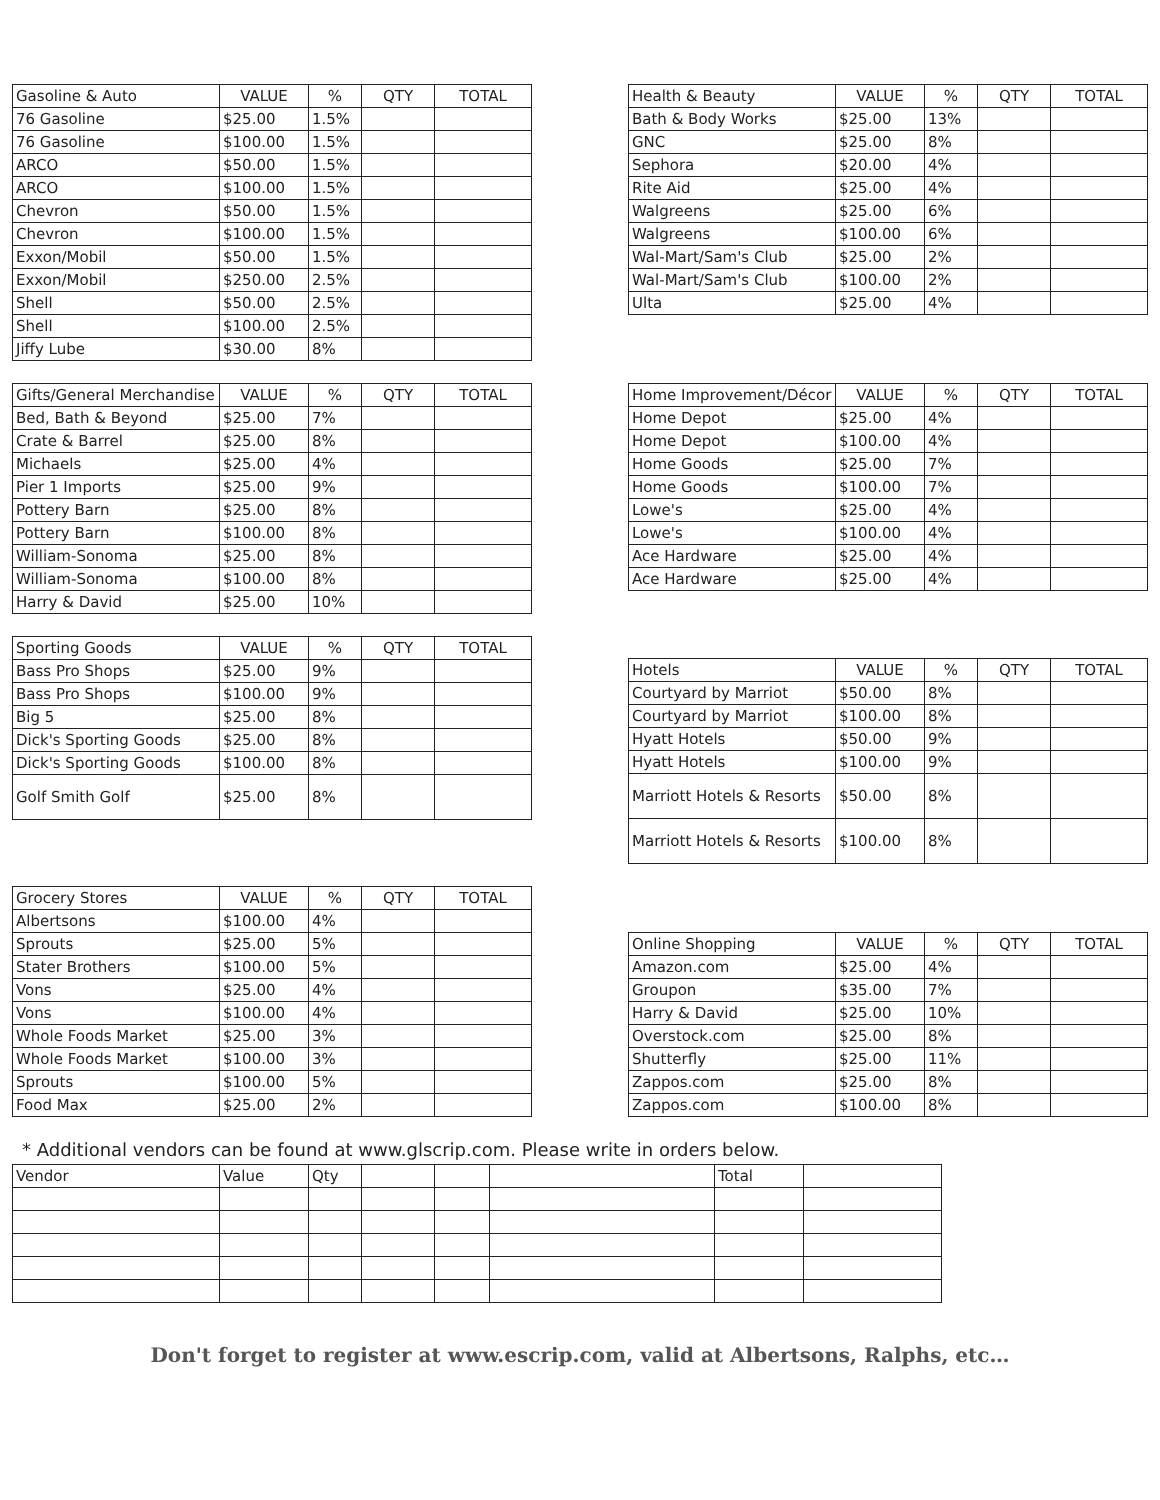| Gasoline & Auto | VALUE | % | QTY | TOTAL |
| --- | --- | --- | --- | --- |
| 76 Gasoline | $25.00 | 1.5% | | |
| 76 Gasoline | $100.00 | 1.5% | | |
| ARCO | $50.00 | 1.5% | | |
| ARCO | $100.00 | 1.5% | | |
| Chevron | $50.00 | 1.5% | | |
| Chevron | $100.00 | 1.5% | | |
| Exxon/Mobil | $50.00 | 1.5% | | |
| Exxon/Mobil | $250.00 | 2.5% | | |
| Shell | $50.00 | 2.5% | | |
| Shell | $100.00 | 2.5% | | |
| Jiffy Lube | $30.00 | 8% | | |
| Health & Beauty | VALUE | % | QTY | TOTAL |
| --- | --- | --- | --- | --- |
| Bath & Body Works | $25.00 | 13% | | |
| GNC | $25.00 | 8% | | |
| Sephora | $20.00 | 4% | | |
| Rite Aid | $25.00 | 4% | | |
| Walgreens | $25.00 | 6% | | |
| Walgreens | $100.00 | 6% | | |
| Wal-Mart/Sam's Club | $25.00 | 2% | | |
| Wal-Mart/Sam's Club | $100.00 | 2% | | |
| Ulta | $25.00 | 4% | | |
| Gifts/General Merchandise | VALUE | % | QTY | TOTAL |
| --- | --- | --- | --- | --- |
| Bed, Bath & Beyond | $25.00 | 7% | | |
| Crate & Barrel | $25.00 | 8% | | |
| Michaels | $25.00 | 4% | | |
| Pier 1 Imports | $25.00 | 9% | | |
| Pottery Barn | $25.00 | 8% | | |
| Pottery Barn | $100.00 | 8% | | |
| William-Sonoma | $25.00 | 8% | | |
| William-Sonoma | $100.00 | 8% | | |
| Harry & David | $25.00 | 10% | | |
| Home Improvement/Décor | VALUE | % | QTY | TOTAL |
| --- | --- | --- | --- | --- |
| Home Depot | $25.00 | 4% | | |
| Home Depot | $100.00 | 4% | | |
| Home Goods | $25.00 | 7% | | |
| Home Goods | $100.00 | 7% | | |
| Lowe's | $25.00 | 4% | | |
| Lowe's | $100.00 | 4% | | |
| Ace Hardware | $25.00 | 4% | | |
| Ace Hardware | $25.00 | 4% | | |
| Sporting Goods | VALUE | % | QTY | TOTAL |
| --- | --- | --- | --- | --- |
| Bass Pro Shops | $25.00 | 9% | | |
| Bass Pro Shops | $100.00 | 9% | | |
| Big 5 | $25.00 | 8% | | |
| Dick's Sporting Goods | $25.00 | 8% | | |
| Dick's Sporting Goods | $100.00 | 8% | | |
| Golf Smith Golf | $25.00 | 8% | | |
| Hotels | VALUE | % | QTY | TOTAL |
| --- | --- | --- | --- | --- |
| Courtyard by Marriot | $50.00 | 8% | | |
| Courtyard by Marriot | $100.00 | 8% | | |
| Hyatt Hotels | $50.00 | 9% | | |
| Hyatt Hotels | $100.00 | 9% | | |
| Marriott Hotels & Resorts | $50.00 | 8% | | |
| Marriott Hotels & Resorts | $100.00 | 8% | | |
| Grocery Stores | VALUE | % | QTY | TOTAL |
| --- | --- | --- | --- | --- |
| Albertsons | $100.00 | 4% | | |
| Sprouts | $25.00 | 5% | | |
| Stater Brothers | $100.00 | 5% | | |
| Vons | $25.00 | 4% | | |
| Vons | $100.00 | 4% | | |
| Whole Foods Market | $25.00 | 3% | | |
| Whole Foods Market | $100.00 | 3% | | |
| Sprouts | $100.00 | 5% | | |
| Food Max | $25.00 | 2% | | |
| Online Shopping | VALUE | % | QTY | TOTAL |
| --- | --- | --- | --- | --- |
| Amazon.com | $25.00 | 4% | | |
| Groupon | $35.00 | 7% | | |
| Harry & David | $25.00 | 10% | | |
| Overstock.com | $25.00 | 8% | | |
| Shutterfly | $25.00 | 11% | | |
| Zappos.com | $25.00 | 8% | | |
| Zappos.com | $100.00 | 8% | | |
* Additional vendors can be found at www.glscrip.com. Please write in orders below.
| Vendor | Value | Qty | | | | Total | |
Don't forget to register at www.escrip.com, valid at Albertsons, Ralphs, etc…